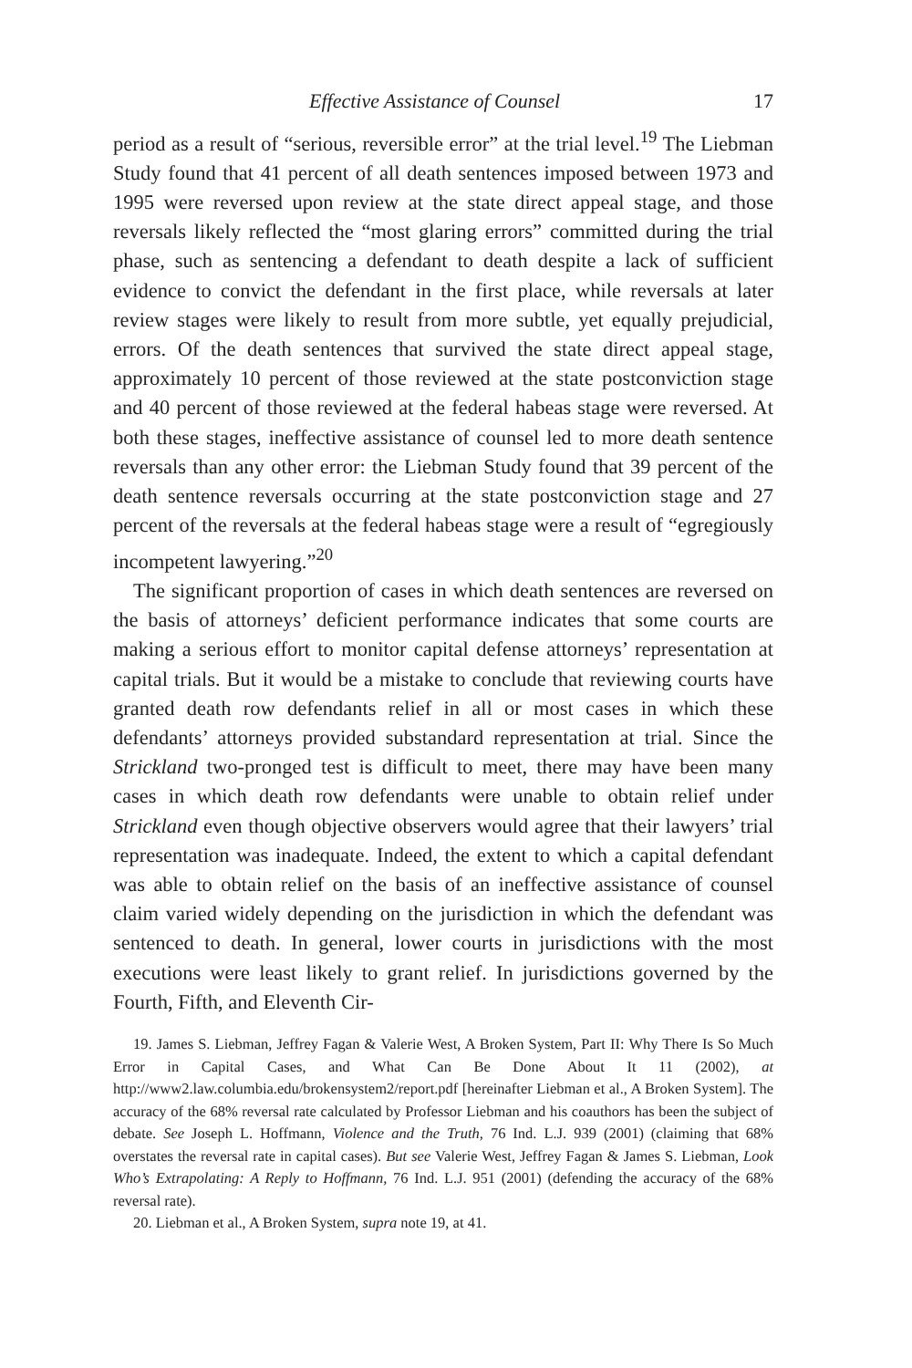Effective Assistance of Counsel 17
period as a result of “serious, reversible error” at the trial level.<sup>19</sup> The Liebman Study found that 41 percent of all death sentences imposed between 1973 and 1995 were reversed upon review at the state direct appeal stage, and those reversals likely reflected the “most glaring errors” committed during the trial phase, such as sentencing a defendant to death despite a lack of sufficient evidence to convict the defendant in the first place, while reversals at later review stages were likely to result from more subtle, yet equally prejudicial, errors. Of the death sentences that survived the state direct appeal stage, approximately 10 percent of those reviewed at the state postconviction stage and 40 percent of those reviewed at the federal habeas stage were reversed. At both these stages, ineffective assistance of counsel led to more death sentence reversals than any other error: the Liebman Study found that 39 percent of the death sentence reversals occurring at the state postconviction stage and 27 percent of the reversals at the federal habeas stage were a result of “egregiously incompetent lawyering.”<sup>20</sup>
The significant proportion of cases in which death sentences are reversed on the basis of attorneys’ deficient performance indicates that some courts are making a serious effort to monitor capital defense attorneys’ representation at capital trials. But it would be a mistake to conclude that reviewing courts have granted death row defendants relief in all or most cases in which these defendants’ attorneys provided substandard representation at trial. Since the Strickland two-pronged test is difficult to meet, there may have been many cases in which death row defendants were unable to obtain relief under Strickland even though objective observers would agree that their lawyers’ trial representation was inadequate. Indeed, the extent to which a capital defendant was able to obtain relief on the basis of an ineffective assistance of counsel claim varied widely depending on the jurisdiction in which the defendant was sentenced to death. In general, lower courts in jurisdictions with the most executions were least likely to grant relief. In jurisdictions governed by the Fourth, Fifth, and Eleventh Cir-
19. James S. Liebman, Jeffrey Fagan & Valerie West, A Broken System, Part II: Why There Is So Much Error in Capital Cases, and What Can Be Done About It 11 (2002), at http://www2.law.columbia.edu/brokensystem2/report.pdf [hereinafter Liebman et al., A Broken System]. The accuracy of the 68% reversal rate calculated by Professor Liebman and his coauthors has been the subject of debate. See Joseph L. Hoffmann, Violence and the Truth, 76 Ind. L.J. 939 (2001) (claiming that 68% overstates the reversal rate in capital cases). But see Valerie West, Jeffrey Fagan & James S. Liebman, Look Who’s Extrapolating: A Reply to Hoffmann, 76 Ind. L.J. 951 (2001) (defending the accuracy of the 68% reversal rate).
20. Liebman et al., A Broken System, supra note 19, at 41.